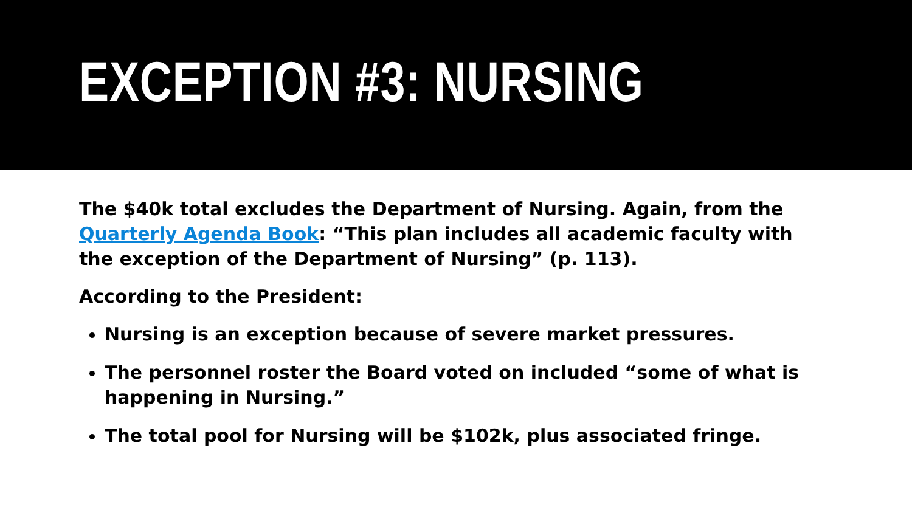EXCEPTION #3: NURSING
The $40k total excludes the Department of Nursing. Again, from the Quarterly Agenda Book: “This plan includes all academic faculty with the exception of the Department of Nursing” (p. 113).
According to the President:
Nursing is an exception because of severe market pressures.
The personnel roster the Board voted on included “some of what is happening in Nursing.”
The total pool for Nursing will be $102k, plus associated fringe.